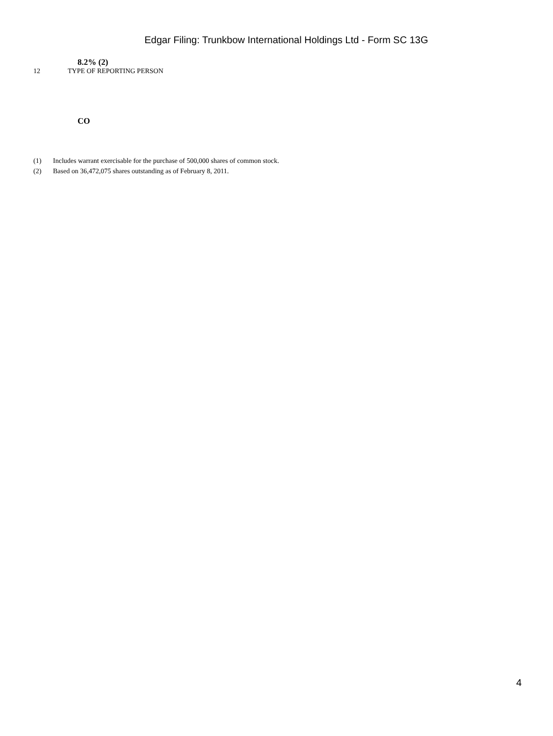Edgar Filing: Trunkbow International Holdings Ltd - Form SC 13G
8.2% (2)
12 TYPE OF REPORTING PERSON
CO
(1) Includes warrant exercisable for the purchase of 500,000 shares of common stock.
(2) Based on 36,472,075 shares outstanding as of February 8, 2011.
4